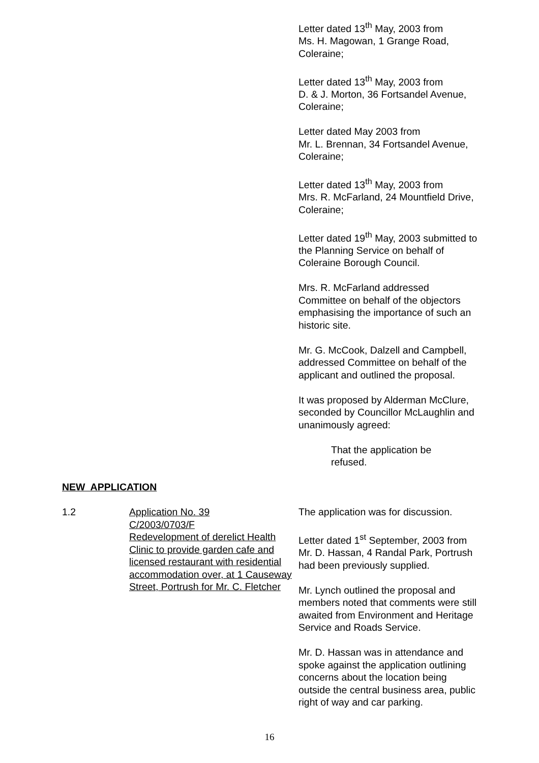Letter dated 13<sup>th</sup> May, 2003 from
Ms. H. Magowan, 1 Grange Road,
Coleraine;
Letter dated 13<sup>th</sup> May, 2003 from
D. & J. Morton, 36 Fortsandel Avenue,
Coleraine;
Letter dated May 2003 from
Mr. L. Brennan, 34 Fortsandel Avenue,
Coleraine;
Letter dated 13<sup>th</sup> May, 2003 from
Mrs. R. McFarland, 24 Mountfield Drive,
Coleraine;
Letter dated 19<sup>th</sup> May, 2003 submitted to
the Planning Service on behalf of
Coleraine Borough Council.
Mrs. R. McFarland addressed
Committee on behalf of the objectors
emphasising the importance of such an
historic site.
Mr. G. McCook, Dalzell and Campbell,
addressed Committee on behalf of the
applicant and outlined the proposal.
It was proposed by Alderman McClure,
seconded by Councillor McLaughlin and
unanimously agreed:
That the application be
refused.
NEW APPLICATION
1.2 Application No. 39
C/2003/0703/F
Redevelopment of derelict Health Clinic to provide garden cafe and licensed restaurant with residential accommodation over, at 1 Causeway Street, Portrush for Mr. C. Fletcher
The application was for discussion.
Letter dated 1<sup>st</sup> September, 2003 from
Mr. D. Hassan, 4 Randal Park, Portrush
had been previously supplied.
Mr. Lynch outlined the proposal and
members noted that comments were still
awaited from Environment and Heritage
Service and Roads Service.
Mr. D. Hassan was in attendance and
spoke against the application outlining
concerns about the location being
outside the central business area, public
right of way and car parking.
16